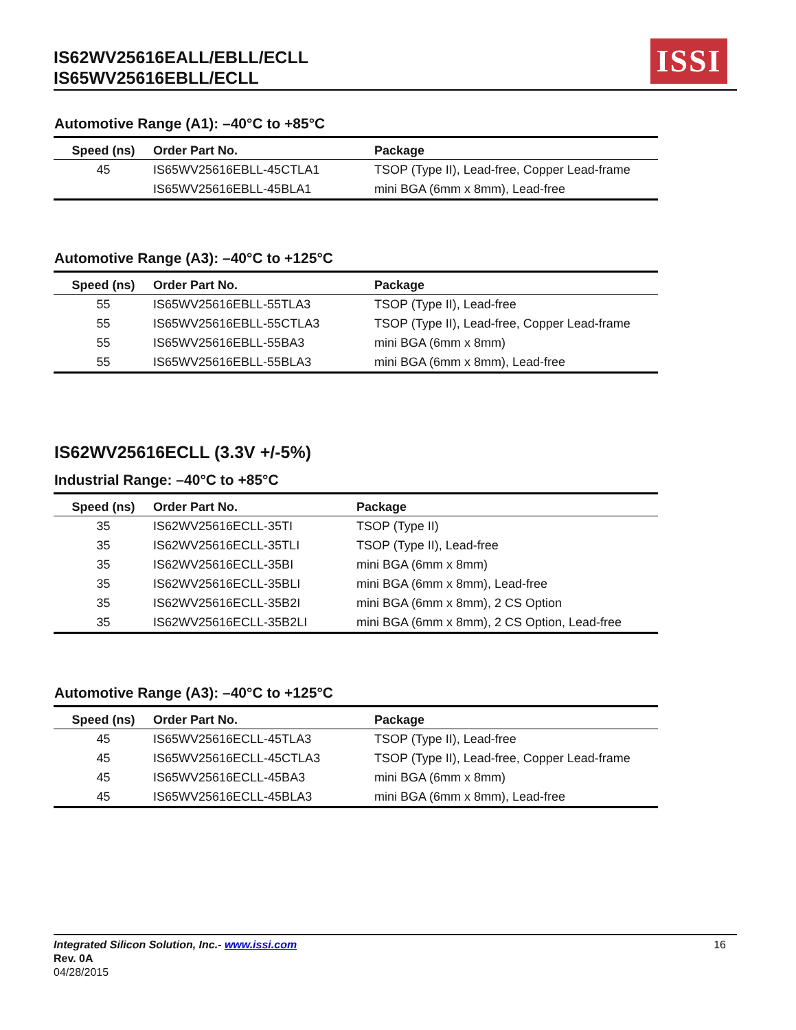IS62WV25616EALL/EBLL/ECLL
IS65WV25616EBLL/ECLL
ISSI
Automotive Range (A1): –40°C to +85°C
| Speed (ns) | Order Part No. | Package |
| --- | --- | --- |
| 45 | IS65WV25616EBLL-45CTLA1 | TSOP (Type II), Lead-free, Copper Lead-frame |
| | IS65WV25616EBLL-45BLA1 | mini BGA (6mm x 8mm), Lead-free |
Automotive Range (A3): –40°C to +125°C
| Speed (ns) | Order Part No. | Package |
| --- | --- | --- |
| 55 | IS65WV25616EBLL-55TLA3 | TSOP (Type II), Lead-free |
| 55 | IS65WV25616EBLL-55CTLA3 | TSOP (Type II), Lead-free, Copper Lead-frame |
| 55 | IS65WV25616EBLL-55BA3 | mini BGA (6mm x 8mm) |
| 55 | IS65WV25616EBLL-55BLA3 | mini BGA (6mm x 8mm), Lead-free |
IS62WV25616ECLL (3.3V +/-5%)
Industrial Range: –40°C to +85°C
| Speed (ns) | Order Part No. | Package |
| --- | --- | --- |
| 35 | IS62WV25616ECLL-35TI | TSOP (Type II) |
| 35 | IS62WV25616ECLL-35TLI | TSOP (Type II), Lead-free |
| 35 | IS62WV25616ECLL-35BI | mini BGA (6mm x 8mm) |
| 35 | IS62WV25616ECLL-35BLI | mini BGA (6mm x 8mm), Lead-free |
| 35 | IS62WV25616ECLL-35B2I | mini BGA (6mm x 8mm), 2 CS Option |
| 35 | IS62WV25616ECLL-35B2LI | mini BGA (6mm x 8mm), 2 CS Option, Lead-free |
Automotive Range (A3): –40°C to +125°C
| Speed (ns) | Order Part No. | Package |
| --- | --- | --- |
| 45 | IS65WV25616ECLL-45TLA3 | TSOP (Type II), Lead-free |
| 45 | IS65WV25616ECLL-45CTLA3 | TSOP (Type II), Lead-free, Copper Lead-frame |
| 45 | IS65WV25616ECLL-45BA3 | mini BGA (6mm x 8mm) |
| 45 | IS65WV25616ECLL-45BLA3 | mini BGA (6mm x 8mm), Lead-free |
Integrated Silicon Solution, Inc.- www.issi.com
Rev. 0A
04/28/2015
16